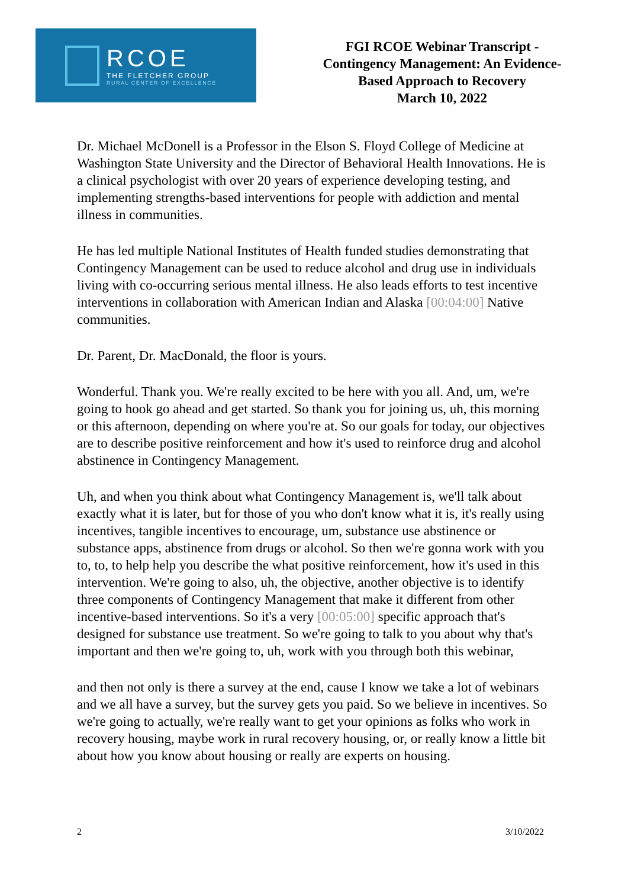RCOE
THE FLETCHER GROUP
RURAL CENTER OF EXCELLENCE
FGI RCOE Webinar Transcript -
Contingency Management: An Evidence-
Based Approach to Recovery
March 10, 2022
Dr. Michael McDonell is a Professor in the Elson S. Floyd College of Medicine at Washington State University and the Director of Behavioral Health Innovations. He is a clinical psychologist with over 20 years of experience developing testing, and implementing strengths-based interventions for people with addiction and mental illness in communities.
He has led multiple National Institutes of Health funded studies demonstrating that Contingency Management can be used to reduce alcohol and drug use in individuals living with co-occurring serious mental illness. He also leads efforts to test incentive interventions in collaboration with American Indian and Alaska [00:04:00] Native communities.
Dr. Parent, Dr. MacDonald, the floor is yours.
Wonderful. Thank you. We're really excited to be here with you all. And, um, we're going to hook go ahead and get started. So thank you for joining us, uh, this morning or this afternoon, depending on where you're at. So our goals for today, our objectives are to describe positive reinforcement and how it's used to reinforce drug and alcohol abstinence in Contingency Management.
Uh, and when you think about what Contingency Management is, we'll talk about exactly what it is later, but for those of you who don't know what it is, it's really using incentives, tangible incentives to encourage, um, substance use abstinence or substance apps, abstinence from drugs or alcohol. So then we're gonna work with you to, to, to help help you describe the what positive reinforcement, how it's used in this intervention. We're going to also, uh, the objective, another objective is to identify three components of Contingency Management that make it different from other incentive-based interventions. So it's a very [00:05:00] specific approach that's designed for substance use treatment. So we're going to talk to you about why that's important and then we're going to, uh, work with you through both this webinar,
and then not only is there a survey at the end, cause I know we take a lot of webinars and we all have a survey, but the survey gets you paid. So we believe in incentives. So we're going to actually, we're really want to get your opinions as folks who work in recovery housing, maybe work in rural recovery housing, or, or really know a little bit about how you know about housing or really are experts on housing.
2 3/10/2022